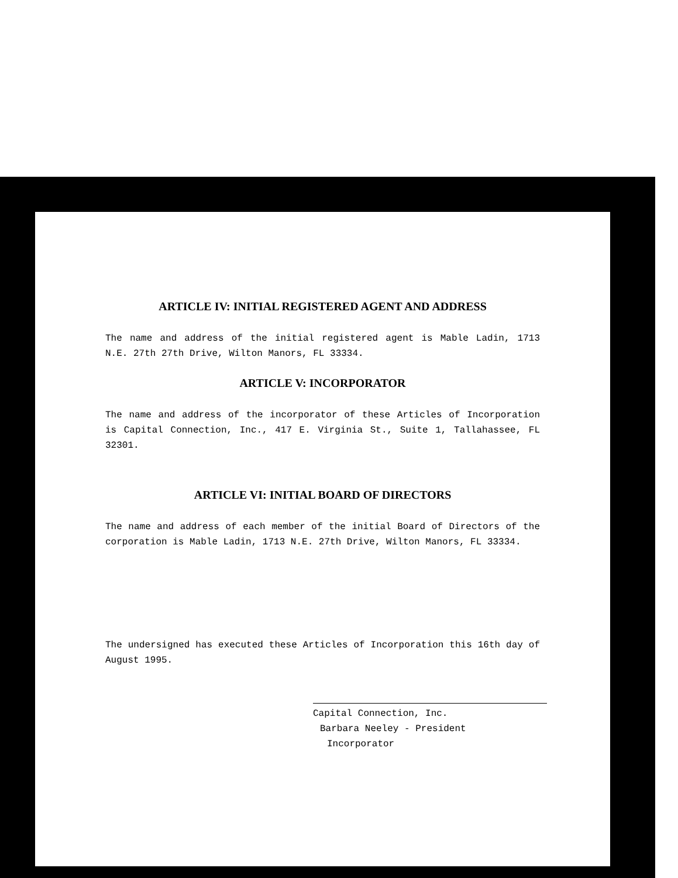ARTICLE IV: INITIAL REGISTERED AGENT AND ADDRESS
The name and address of the initial registered agent is Mable Ladin, 1713 N.E. 27th 27th Drive, Wilton Manors, FL 33334.
ARTICLE V: INCORPORATOR
The name and address of the incorporator of these Articles of Incorporation is Capital Connection, Inc., 417 E. Virginia St., Suite 1, Tallahassee, FL 32301.
ARTICLE VI: INITIAL BOARD OF DIRECTORS
The name and address of each member of the initial Board of Directors of the corporation is Mable Ladin, 1713 N.E. 27th Drive, Wilton Manors, FL 33334.
The undersigned has executed these Articles of Incorporation this 16th day of August 1995.
Capital Connection, Inc.
Barbara Neeley - President
Incorporator